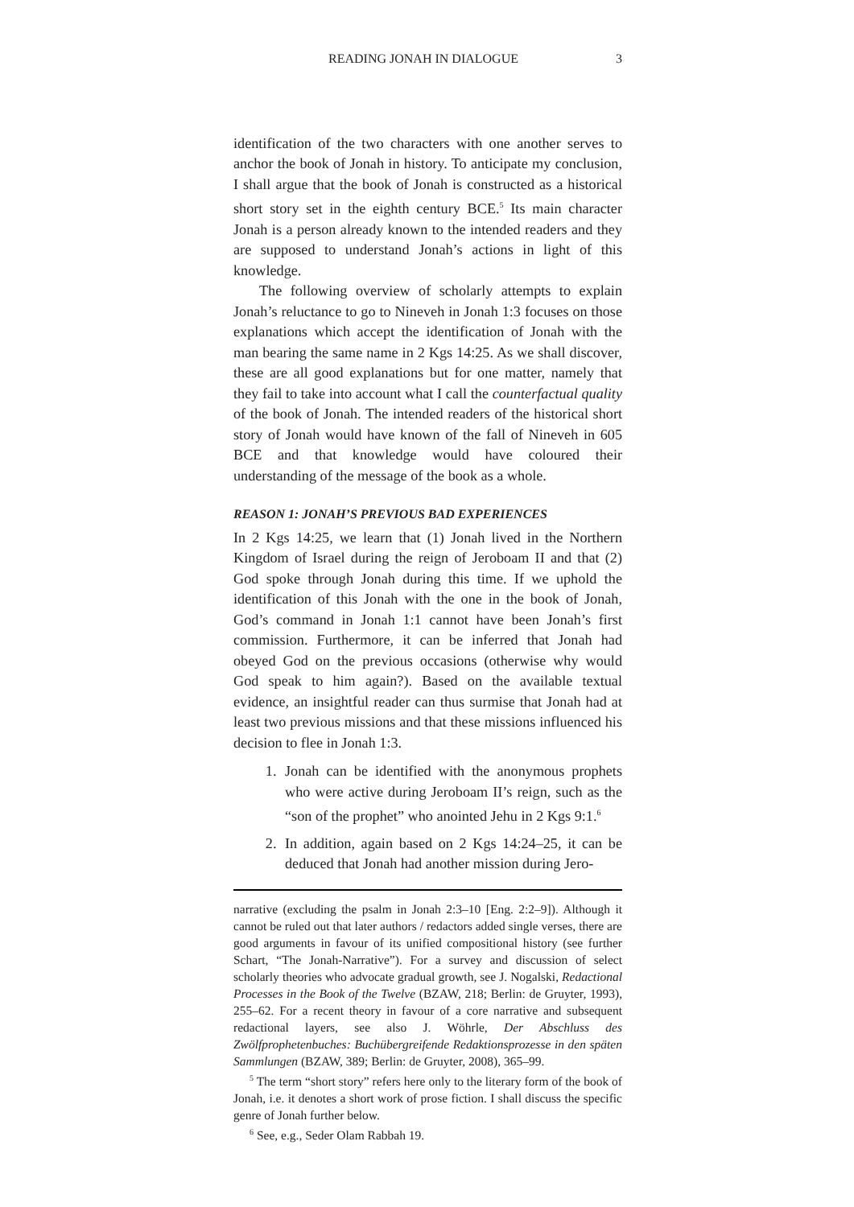READING JONAH IN DIALOGUE 3
identification of the two characters with one another serves to anchor the book of Jonah in history. To anticipate my conclusion, I shall argue that the book of Jonah is constructed as a historical short story set in the eighth century BCE.<sup>5</sup> Its main character Jonah is a person already known to the intended readers and they are supposed to understand Jonah’s actions in light of this knowledge.
The following overview of scholarly attempts to explain Jonah’s reluctance to go to Nineveh in Jonah 1:3 focuses on those explanations which accept the identification of Jonah with the man bearing the same name in 2 Kgs 14:25. As we shall discover, these are all good explanations but for one matter, namely that they fail to take into account what I call the counterfactual quality of the book of Jonah. The intended readers of the historical short story of Jonah would have known of the fall of Nineveh in 605 BCE and that knowledge would have coloured their understanding of the message of the book as a whole.
REASON 1: JONAH’S PREVIOUS BAD EXPERIENCES
In 2 Kgs 14:25, we learn that (1) Jonah lived in the Northern Kingdom of Israel during the reign of Jeroboam II and that (2) God spoke through Jonah during this time. If we uphold the identification of this Jonah with the one in the book of Jonah, God’s command in Jonah 1:1 cannot have been Jonah’s first commission. Furthermore, it can be inferred that Jonah had obeyed God on the previous occasions (otherwise why would God speak to him again?). Based on the available textual evidence, an insightful reader can thus surmise that Jonah had at least two previous missions and that these missions influenced his decision to flee in Jonah 1:3.
1. Jonah can be identified with the anonymous prophets who were active during Jeroboam II’s reign, such as the “son of the prophet” who anointed Jehu in 2 Kgs 9:1.<sup>6</sup>
2. In addition, again based on 2 Kgs 14:24–25, it can be deduced that Jonah had another mission during Jero-
narrative (excluding the psalm in Jonah 2:3–10 [Eng. 2:2–9]). Although it cannot be ruled out that later authors / redactors added single verses, there are good arguments in favour of its unified compositional history (see further Schart, “The Jonah-Narrative”). For a survey and discussion of select scholarly theories who advocate gradual growth, see J. Nogalski, Redactional Processes in the Book of the Twelve (BZAW, 218; Berlin: de Gruyter, 1993), 255–62. For a recent theory in favour of a core narrative and subsequent redactional layers, see also J. Wöhrle, Der Abschluss des Zwölfprophetenbuches: Buchübergreifende Redaktionsprozesse in den späten Sammlungen (BZAW, 389; Berlin: de Gruyter, 2008), 365–99.
<sup>5</sup> The term “short story” refers here only to the literary form of the book of Jonah, i.e. it denotes a short work of prose fiction. I shall discuss the specific genre of Jonah further below.
<sup>6</sup> See, e.g., Seder Olam Rabbah 19.